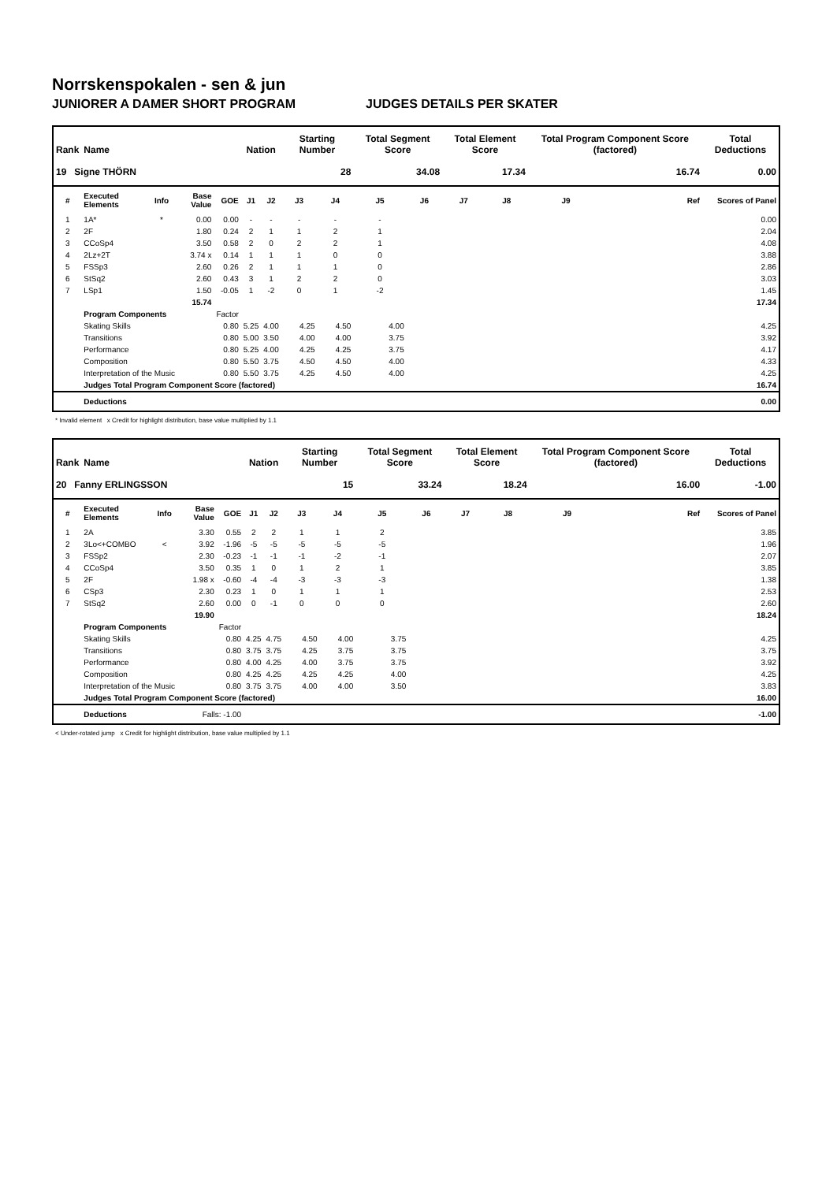Norrskenspokalen - sen & jun
JUNIORER A DAMER SHORT PROGRAM JUDGES DETAILS PER SKATER
| Rank | Name | | | | Nation | | Starting Number | | Total Segment Score | | Total Element Score | | Total Program Component Score (factored) | | Total Deductions |
| --- | --- | --- | --- | --- | --- | --- | --- | --- | --- | --- | --- | --- | --- | --- | --- |
| 19 Signe THÖRN | | | | | | | 28 | | 34.08 | | 17.34 | | 16.74 | | 0.00 |
| # | Executed Elements | Info | Base Value | GOE | J1 | J2 | J3 | J4 | J5 | J6 | J7 | J8 | J9 | Ref | Scores of Panel |
| 1 | 1A* | * | 0.00 | 0.00 | - | - | - | - | - | | | | | | 0.00 |
| 2 | 2F | | 1.80 | 0.24 | 2 | 1 | 1 | 2 | 1 | | | | | | 2.04 |
| 3 | CCoSp4 | | 3.50 | 0.58 | 2 | 0 | 2 | 2 | 1 | | | | | | 4.08 |
| 4 | 2Lz+2T | | 3.74 x | 0.14 | 1 | 1 | 1 | 0 | 0 | | | | | | 3.88 |
| 5 | FSSp3 | | 2.60 | 0.26 | 2 | 1 | 1 | 1 | 0 | | | | | | 2.86 |
| 6 | StSq2 | | 2.60 | 0.43 | 3 | 1 | 2 | 2 | 0 | | | | | | 3.03 |
| 7 | LSp1 | | 1.50 | -0.05 | 1 | -2 | 0 | 1 | -2 | | | | | | 1.45 |
| | | | 15.74 | | | | | | | | | | | | 17.34 |
| | Program Components | | | Factor | | | | | | | | | | | |
| | Skating Skills | | | 0.80 | 5.25 | 4.00 | 4.25 | 4.50 | 4.00 | | | | | | 4.25 |
| | Transitions | | | 0.80 | 5.00 | 3.50 | 4.00 | 4.00 | 3.75 | | | | | | 3.92 |
| | Performance | | | 0.80 | 5.25 | 4.00 | 4.25 | 4.25 | 3.75 | | | | | | 4.17 |
| | Composition | | | 0.80 | 5.50 | 3.75 | 4.50 | 4.50 | 4.00 | | | | | | 4.33 |
| | Interpretation of the Music | | | 0.80 | 5.50 | 3.75 | 4.25 | 4.50 | 4.00 | | | | | | 4.25 |
| | Judges Total Program Component Score (factored) | | | | | | | | | | | | | | 16.74 |
| | Deductions | | | | | | | | | | | | | | 0.00 |
* Invalid element x Credit for highlight distribution, base value multiplied by 1.1
| Rank | Name | | | | Nation | | Starting Number | | Total Segment Score | | Total Element Score | | Total Program Component Score (factored) | | Total Deductions |
| --- | --- | --- | --- | --- | --- | --- | --- | --- | --- | --- | --- | --- | --- | --- | --- |
| 20 Fanny ERLINGSSON | | | | | | | 15 | | 33.24 | | 18.24 | | 16.00 | | -1.00 |
| # | Executed Elements | Info | Base Value | GOE | J1 | J2 | J3 | J4 | J5 | J6 | J7 | J8 | J9 | Ref | Scores of Panel |
| 1 | 2A | | 3.30 | 0.55 | 2 | 2 | 1 | 1 | 2 | | | | | | 3.85 |
| 2 | 3Lo<+COMBO | < | 3.92 | -1.96 | -5 | -5 | -5 | -5 | -5 | | | | | | 1.96 |
| 3 | FSSp2 | | 2.30 | -0.23 | -1 | -1 | -1 | -2 | -1 | | | | | | 2.07 |
| 4 | CCoSp4 | | 3.50 | 0.35 | 1 | 0 | 1 | 2 | 1 | | | | | | 3.85 |
| 5 | 2F | | 1.98 x | -0.60 | -4 | -4 | -3 | -3 | -3 | | | | | | 1.38 |
| 6 | CSp3 | | 2.30 | 0.23 | 1 | 0 | 1 | 1 | 1 | | | | | | 2.53 |
| 7 | StSq2 | | 2.60 | 0.00 | 0 | -1 | 0 | 0 | 0 | | | | | | 2.60 |
| | | | 19.90 | | | | | | | | | | | | 18.24 |
| | Program Components | | | Factor | | | | | | | | | | | |
| | Skating Skills | | | 0.80 | 4.25 | 4.75 | 4.50 | 4.00 | 3.75 | | | | | | 4.25 |
| | Transitions | | | 0.80 | 3.75 | 3.75 | 4.25 | 3.75 | 3.75 | | | | | | 3.75 |
| | Performance | | | 0.80 | 4.00 | 4.25 | 4.00 | 3.75 | 3.75 | | | | | | 3.92 |
| | Composition | | | 0.80 | 4.25 | 4.25 | 4.25 | 4.25 | 4.00 | | | | | | 4.25 |
| | Interpretation of the Music | | | 0.80 | 3.75 | 3.75 | 4.00 | 4.00 | 3.50 | | | | | | 3.83 |
| | Judges Total Program Component Score (factored) | | | | | | | | | | | | | | 16.00 |
| | Deductions | | Falls: -1.00 | | | | | | | | | | | | -1.00 |
< Under-rotated jump x Credit for highlight distribution, base value multiplied by 1.1